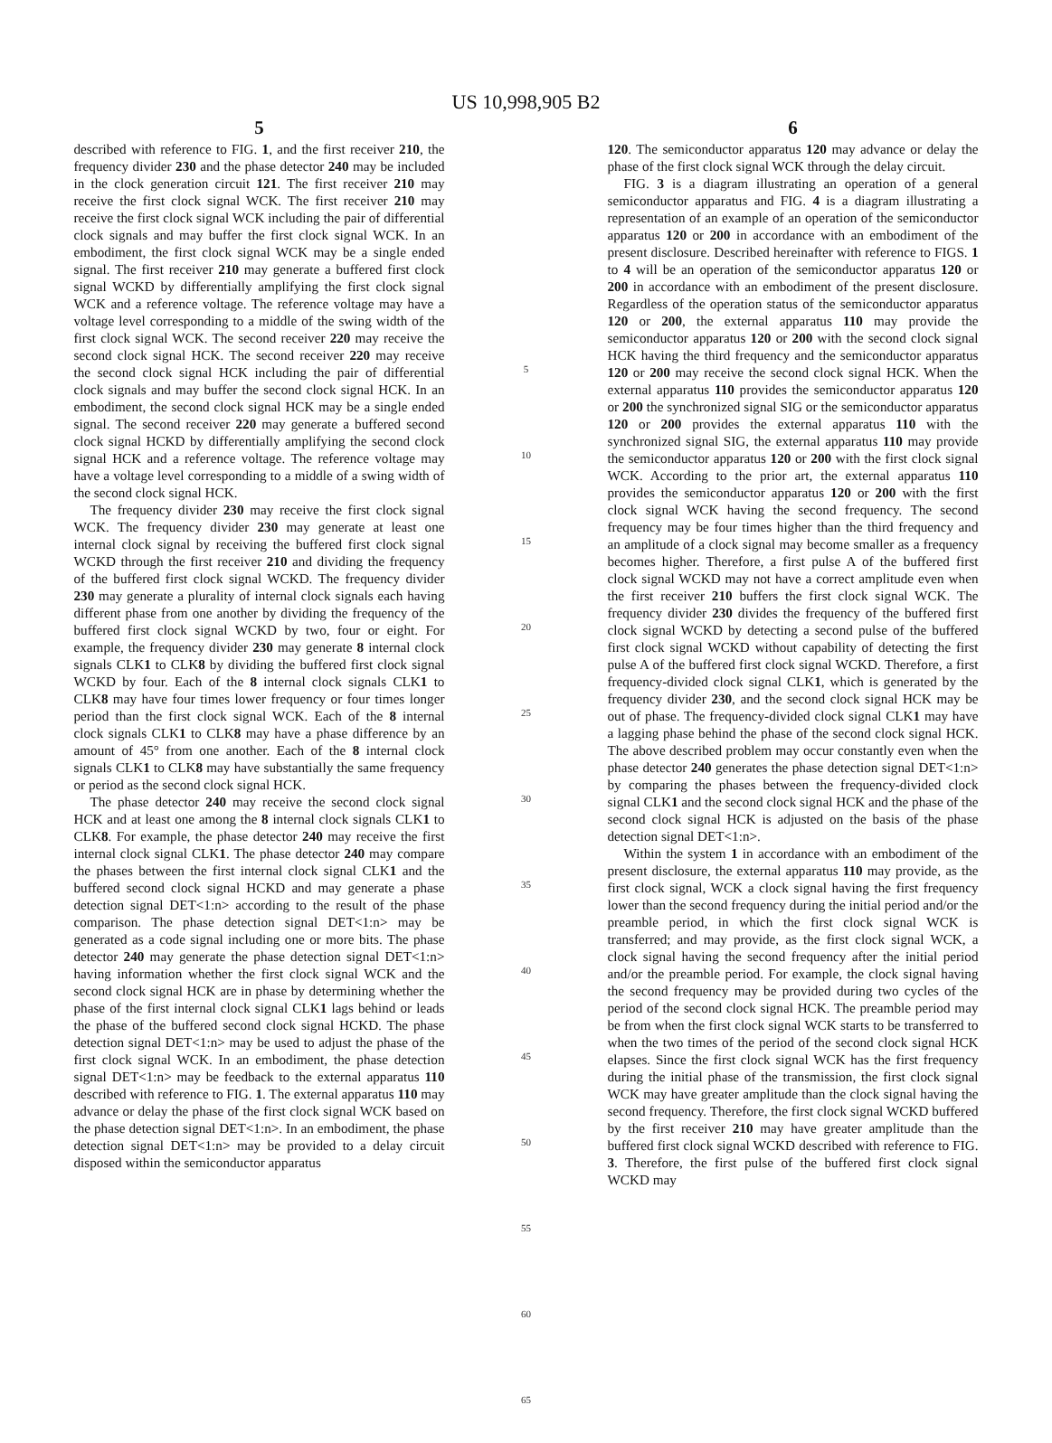US 10,998,905 B2
5
described with reference to FIG. 1, and the first receiver 210, the frequency divider 230 and the phase detector 240 may be included in the clock generation circuit 121. The first receiver 210 may receive the first clock signal WCK. The first receiver 210 may receive the first clock signal WCK including the pair of differential clock signals and may buffer the first clock signal WCK. In an embodiment, the first clock signal WCK may be a single ended signal. The first receiver 210 may generate a buffered first clock signal WCKD by differentially amplifying the first clock signal WCK and a reference voltage. The reference voltage may have a voltage level corresponding to a middle of the swing width of the first clock signal WCK. The second receiver 220 may receive the second clock signal HCK. The second receiver 220 may receive the second clock signal HCK including the pair of differential clock signals and may buffer the second clock signal HCK. In an embodiment, the second clock signal HCK may be a single ended signal. The second receiver 220 may generate a buffered second clock signal HCKD by differentially amplifying the second clock signal HCK and a reference voltage. The reference voltage may have a voltage level corresponding to a middle of a swing width of the second clock signal HCK.
The frequency divider 230 may receive the first clock signal WCK. The frequency divider 230 may generate at least one internal clock signal by receiving the buffered first clock signal WCKD through the first receiver 210 and dividing the frequency of the buffered first clock signal WCKD. The frequency divider 230 may generate a plurality of internal clock signals each having different phase from one another by dividing the frequency of the buffered first clock signal WCKD by two, four or eight. For example, the frequency divider 230 may generate 8 internal clock signals CLK1 to CLK8 by dividing the buffered first clock signal WCKD by four. Each of the 8 internal clock signals CLK1 to CLK8 may have four times lower frequency or four times longer period than the first clock signal WCK. Each of the 8 internal clock signals CLK1 to CLK8 may have a phase difference by an amount of 45° from one another. Each of the 8 internal clock signals CLK1 to CLK8 may have substantially the same frequency or period as the second clock signal HCK.
The phase detector 240 may receive the second clock signal HCK and at least one among the 8 internal clock signals CLK1 to CLK8. For example, the phase detector 240 may receive the first internal clock signal CLK1. The phase detector 240 may compare the phases between the first internal clock signal CLK1 and the buffered second clock signal HCKD and may generate a phase detection signal DET<1:n> according to the result of the phase comparison. The phase detection signal DET<1:n> may be generated as a code signal including one or more bits. The phase detector 240 may generate the phase detection signal DET<1:n> having information whether the first clock signal WCK and the second clock signal HCK are in phase by determining whether the phase of the first internal clock signal CLK1 lags behind or leads the phase of the buffered second clock signal HCKD. The phase detection signal DET<1:n> may be used to adjust the phase of the first clock signal WCK. In an embodiment, the phase detection signal DET<1:n> may be feedback to the external apparatus 110 described with reference to FIG. 1. The external apparatus 110 may advance or delay the phase of the first clock signal WCK based on the phase detection signal DET<1:n>. In an embodiment, the phase detection signal DET<1:n> may be provided to a delay circuit disposed within the semiconductor apparatus
5
10
15
20
25
30
35
40
45
50
55
60
65
6
120. The semiconductor apparatus 120 may advance or delay the phase of the first clock signal WCK through the delay circuit.
FIG. 3 is a diagram illustrating an operation of a general semiconductor apparatus and FIG. 4 is a diagram illustrating a representation of an example of an operation of the semiconductor apparatus 120 or 200 in accordance with an embodiment of the present disclosure. Described hereinafter with reference to FIGS. 1 to 4 will be an operation of the semiconductor apparatus 120 or 200 in accordance with an embodiment of the present disclosure. Regardless of the operation status of the semiconductor apparatus 120 or 200, the external apparatus 110 may provide the semiconductor apparatus 120 or 200 with the second clock signal HCK having the third frequency and the semiconductor apparatus 120 or 200 may receive the second clock signal HCK. When the external apparatus 110 provides the semiconductor apparatus 120 or 200 the synchronized signal SIG or the semiconductor apparatus 120 or 200 provides the external apparatus 110 with the synchronized signal SIG, the external apparatus 110 may provide the semiconductor apparatus 120 or 200 with the first clock signal WCK. According to the prior art, the external apparatus 110 provides the semiconductor apparatus 120 or 200 with the first clock signal WCK having the second frequency. The second frequency may be four times higher than the third frequency and an amplitude of a clock signal may become smaller as a frequency becomes higher. Therefore, a first pulse A of the buffered first clock signal WCKD may not have a correct amplitude even when the first receiver 210 buffers the first clock signal WCK. The frequency divider 230 divides the frequency of the buffered first clock signal WCKD by detecting a second pulse of the buffered first clock signal WCKD without capability of detecting the first pulse A of the buffered first clock signal WCKD. Therefore, a first frequency-divided clock signal CLK1, which is generated by the frequency divider 230, and the second clock signal HCK may be out of phase. The frequency-divided clock signal CLK1 may have a lagging phase behind the phase of the second clock signal HCK. The above described problem may occur constantly even when the phase detector 240 generates the phase detection signal DET<1:n> by comparing the phases between the frequency-divided clock signal CLK1 and the second clock signal HCK and the phase of the second clock signal HCK is adjusted on the basis of the phase detection signal DET<1:n>.
Within the system 1 in accordance with an embodiment of the present disclosure, the external apparatus 110 may provide, as the first clock signal, WCK a clock signal having the first frequency lower than the second frequency during the initial period and/or the preamble period, in which the first clock signal WCK is transferred; and may provide, as the first clock signal WCK, a clock signal having the second frequency after the initial period and/or the preamble period. For example, the clock signal having the second frequency may be provided during two cycles of the period of the second clock signal HCK. The preamble period may be from when the first clock signal WCK starts to be transferred to when the two times of the period of the second clock signal HCK elapses. Since the first clock signal WCK has the first frequency during the initial phase of the transmission, the first clock signal WCK may have greater amplitude than the clock signal having the second frequency. Therefore, the first clock signal WCKD buffered by the first receiver 210 may have greater amplitude than the buffered first clock signal WCKD described with reference to FIG. 3. Therefore, the first pulse of the buffered first clock signal WCKD may